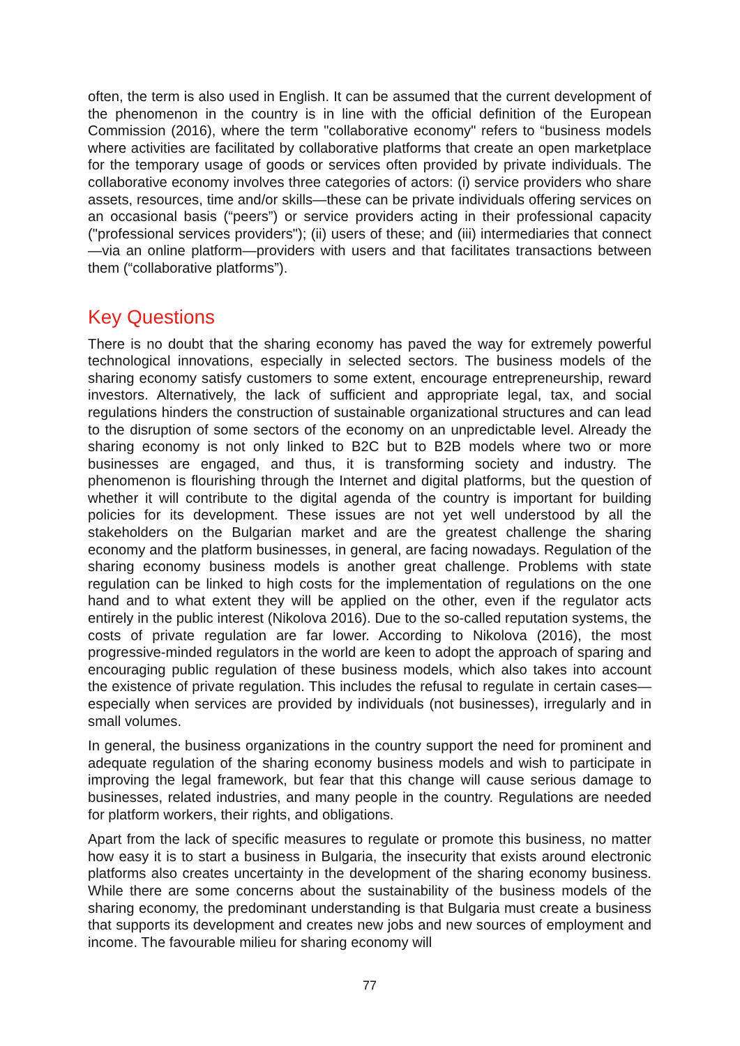often, the term is also used in English. It can be assumed that the current development of the phenomenon in the country is in line with the official definition of the European Commission (2016), where the term "collaborative economy" refers to “business models where activities are facilitated by collaborative platforms that create an open marketplace for the temporary usage of goods or services often provided by private individuals. The collaborative economy involves three categories of actors: (i) service providers who share assets, resources, time and/or skills—these can be private individuals offering services on an occasional basis (“peers”) or service providers acting in their professional capacity ("professional services providers"); (ii) users of these; and (iii) intermediaries that connect—via an online platform—providers with users and that facilitates transactions between them (“collaborative platforms”).
Key Questions
There is no doubt that the sharing economy has paved the way for extremely powerful technological innovations, especially in selected sectors. The business models of the sharing economy satisfy customers to some extent, encourage entrepreneurship, reward investors. Alternatively, the lack of sufficient and appropriate legal, tax, and social regulations hinders the construction of sustainable organizational structures and can lead to the disruption of some sectors of the economy on an unpredictable level. Already the sharing economy is not only linked to B2C but to B2B models where two or more businesses are engaged, and thus, it is transforming society and industry. The phenomenon is flourishing through the Internet and digital platforms, but the question of whether it will contribute to the digital agenda of the country is important for building policies for its development. These issues are not yet well understood by all the stakeholders on the Bulgarian market and are the greatest challenge the sharing economy and the platform businesses, in general, are facing nowadays. Regulation of the sharing economy business models is another great challenge. Problems with state regulation can be linked to high costs for the implementation of regulations on the one hand and to what extent they will be applied on the other, even if the regulator acts entirely in the public interest (Nikolova 2016). Due to the so-called reputation systems, the costs of private regulation are far lower. According to Nikolova (2016), the most progressive-minded regulators in the world are keen to adopt the approach of sparing and encouraging public regulation of these business models, which also takes into account the existence of private regulation. This includes the refusal to regulate in certain cases—especially when services are provided by individuals (not businesses), irregularly and in small volumes.
In general, the business organizations in the country support the need for prominent and adequate regulation of the sharing economy business models and wish to participate in improving the legal framework, but fear that this change will cause serious damage to businesses, related industries, and many people in the country. Regulations are needed for platform workers, their rights, and obligations.
Apart from the lack of specific measures to regulate or promote this business, no matter how easy it is to start a business in Bulgaria, the insecurity that exists around electronic platforms also creates uncertainty in the development of the sharing economy business. While there are some concerns about the sustainability of the business models of the sharing economy, the predominant understanding is that Bulgaria must create a business that supports its development and creates new jobs and new sources of employment and income. The favourable milieu for sharing economy will
77